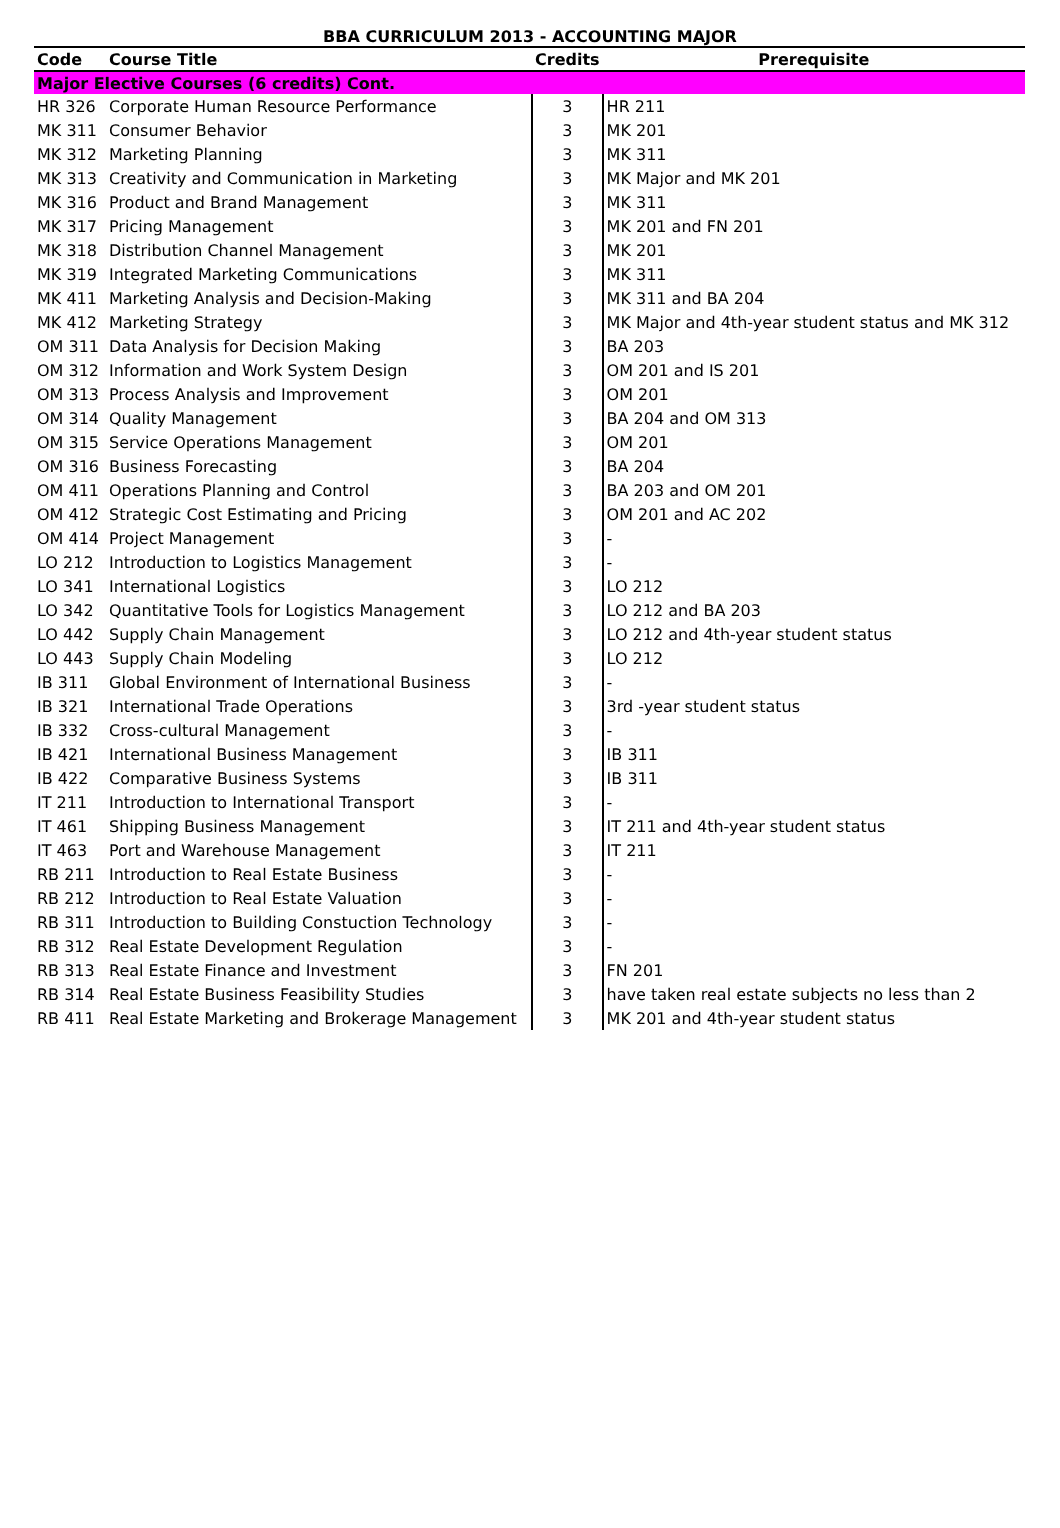BBA CURRICULUM 2013 - ACCOUNTING MAJOR
| Code | Course Title | Credits | Prerequisite |
| --- | --- | --- | --- |
| Major Elective Courses (6 credits) Cont. | | | |
| HR 326 | Corporate Human Resource Performance | 3 | HR 211 |
| MK 311 | Consumer Behavior | 3 | MK 201 |
| MK 312 | Marketing Planning | 3 | MK 311 |
| MK 313 | Creativity and Communication in Marketing | 3 | MK Major and MK 201 |
| MK 316 | Product and Brand Management | 3 | MK 311 |
| MK 317 | Pricing Management | 3 | MK 201 and FN 201 |
| MK 318 | Distribution Channel Management | 3 | MK 201 |
| MK 319 | Integrated Marketing Communications | 3 | MK 311 |
| MK 411 | Marketing Analysis and Decision-Making | 3 | MK 311 and BA 204 |
| MK 412 | Marketing Strategy | 3 | MK Major and 4th-year student status and MK 312 |
| OM 311 | Data Analysis for Decision Making | 3 | BA 203 |
| OM 312 | Information and Work System Design | 3 | OM 201 and IS 201 |
| OM 313 | Process Analysis and Improvement | 3 | OM 201 |
| OM 314 | Quality Management | 3 | BA 204 and OM 313 |
| OM 315 | Service Operations Management | 3 | OM 201 |
| OM 316 | Business Forecasting | 3 | BA 204 |
| OM 411 | Operations Planning and Control | 3 | BA 203 and OM 201 |
| OM 412 | Strategic Cost Estimating and Pricing | 3 | OM 201 and AC 202 |
| OM 414 | Project Management | 3 | - |
| LO 212 | Introduction to Logistics Management | 3 | - |
| LO 341 | International Logistics | 3 | LO 212 |
| LO 342 | Quantitative Tools for Logistics Management | 3 | LO 212 and BA 203 |
| LO 442 | Supply Chain Management | 3 | LO 212 and 4th-year student status |
| LO 443 | Supply Chain Modeling | 3 | LO 212 |
| IB 311 | Global Environment of International Business | 3 | - |
| IB 321 | International Trade Operations | 3 | 3rd -year student status |
| IB 332 | Cross-cultural Management | 3 | - |
| IB 421 | International Business Management | 3 | IB 311 |
| IB 422 | Comparative Business Systems | 3 | IB 311 |
| IT 211 | Introduction to International Transport | 3 | - |
| IT 461 | Shipping Business Management | 3 | IT 211 and 4th-year student status |
| IT 463 | Port and Warehouse Management | 3 | IT 211 |
| RB 211 | Introduction to Real Estate Business | 3 | - |
| RB 212 | Introduction to Real Estate Valuation | 3 | - |
| RB 311 | Introduction to Building Constuction Technology | 3 | - |
| RB 312 | Real Estate Development Regulation | 3 | - |
| RB 313 | Real Estate Finance and Investment | 3 | FN 201 |
| RB 314 | Real Estate Business Feasibility Studies | 3 | have taken real estate subjects no less than 2 |
| RB 411 | Real Estate Marketing and Brokerage Management | 3 | MK 201 and 4th-year student status |